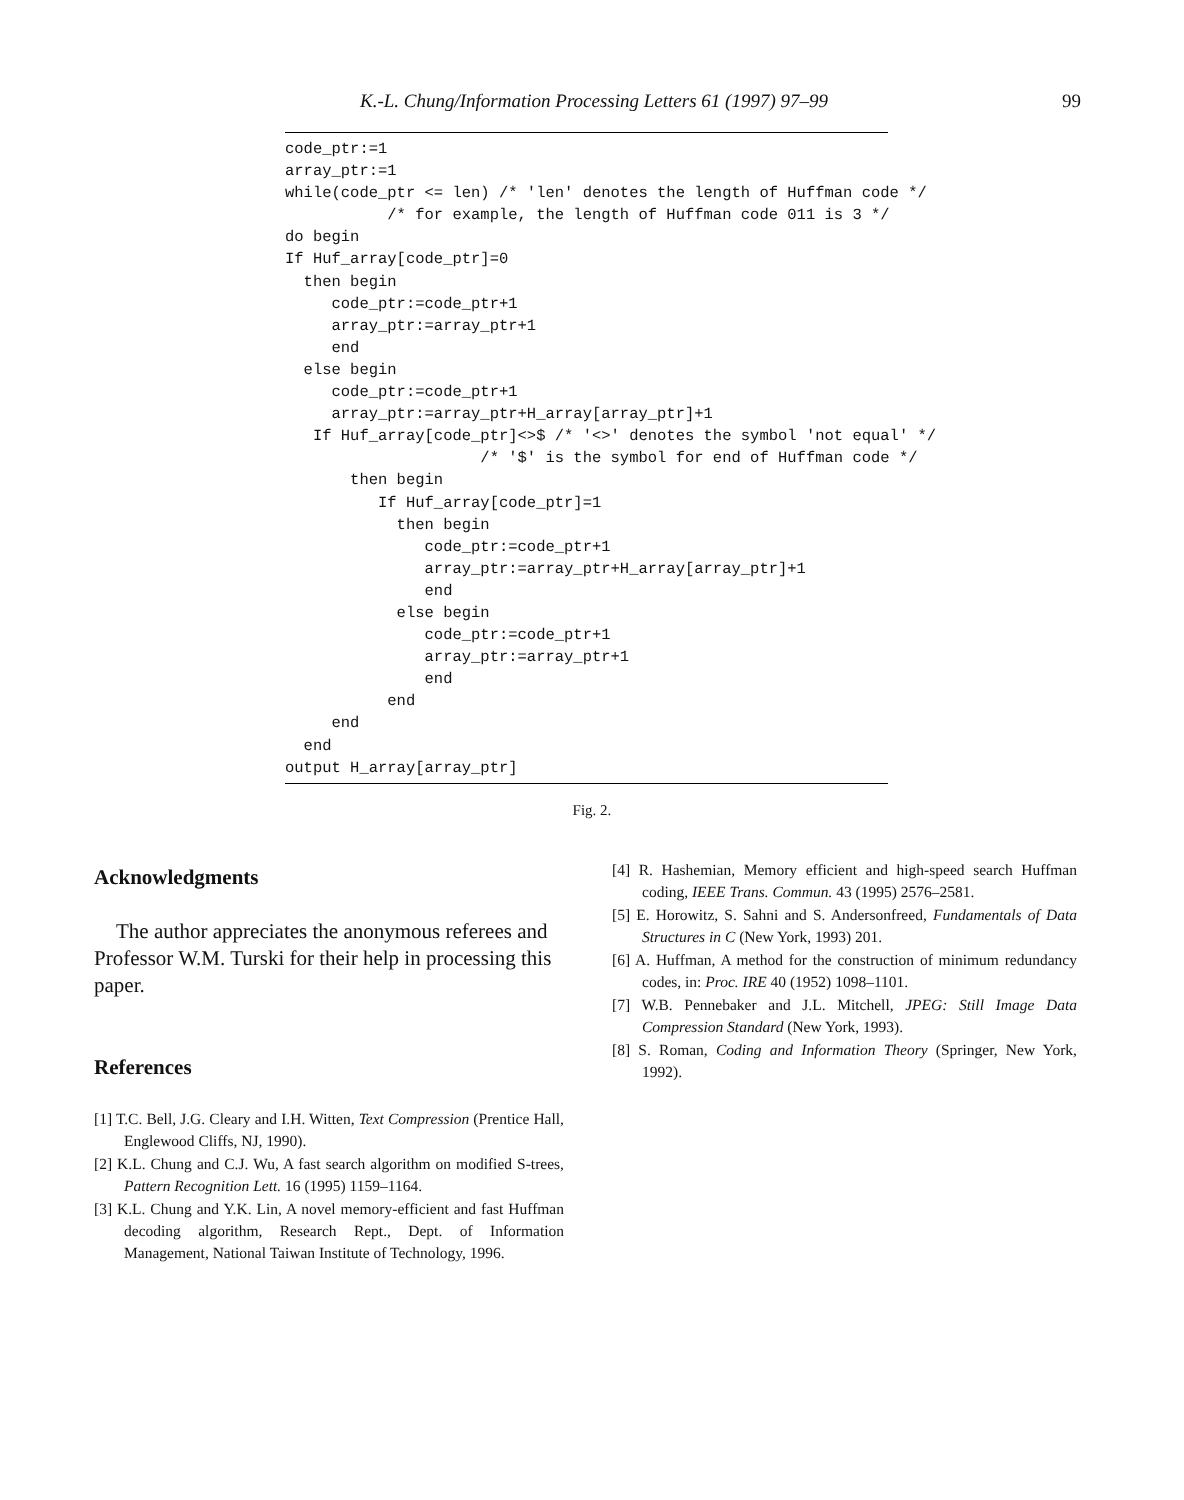K.-L. Chung/Information Processing Letters 61 (1997) 97–99 99
code_ptr:=1
array_ptr:=1
while(code_ptr <= len) /* 'len' denotes the length of Huffman code */
           /* for example, the length of Huffman code 011 is 3 */
do begin
If Huf_array[code_ptr]=0
  then begin
     code_ptr:=code_ptr+1
     array_ptr:=array_ptr+1
     end
  else begin
     code_ptr:=code_ptr+1
     array_ptr:=array_ptr+H_array[array_ptr]+1
   If Huf_array[code_ptr]<>$ /* '<>' denotes the symbol 'not equal' */
                     /* '$' is the symbol for end of Huffman code */
       then begin
          If Huf_array[code_ptr]=1
            then begin
               code_ptr:=code_ptr+1
               array_ptr:=array_ptr+H_array[array_ptr]+1
               end
            else begin
               code_ptr:=code_ptr+1
               array_ptr:=array_ptr+1
               end
           end
     end
  end
output H_array[array_ptr]
Fig. 2.
Acknowledgments
The author appreciates the anonymous referees and Professor W.M. Turski for their help in processing this paper.
References
[1] T.C. Bell, J.G. Cleary and I.H. Witten, Text Compression (Prentice Hall, Englewood Cliffs, NJ, 1990).
[2] K.L. Chung and C.J. Wu, A fast search algorithm on modified S-trees, Pattern Recognition Lett. 16 (1995) 1159–1164.
[3] K.L. Chung and Y.K. Lin, A novel memory-efficient and fast Huffman decoding algorithm, Research Rept., Dept. of Information Management, National Taiwan Institute of Technology, 1996.
[4] R. Hashemian, Memory efficient and high-speed search Huffman coding, IEEE Trans. Commun. 43 (1995) 2576–2581.
[5] E. Horowitz, S. Sahni and S. Andersonfreed, Fundamentals of Data Structures in C (New York, 1993) 201.
[6] A. Huffman, A method for the construction of minimum redundancy codes, in: Proc. IRE 40 (1952) 1098–1101.
[7] W.B. Pennebaker and J.L. Mitchell, JPEG: Still Image Data Compression Standard (New York, 1993).
[8] S. Roman, Coding and Information Theory (Springer, New York, 1992).